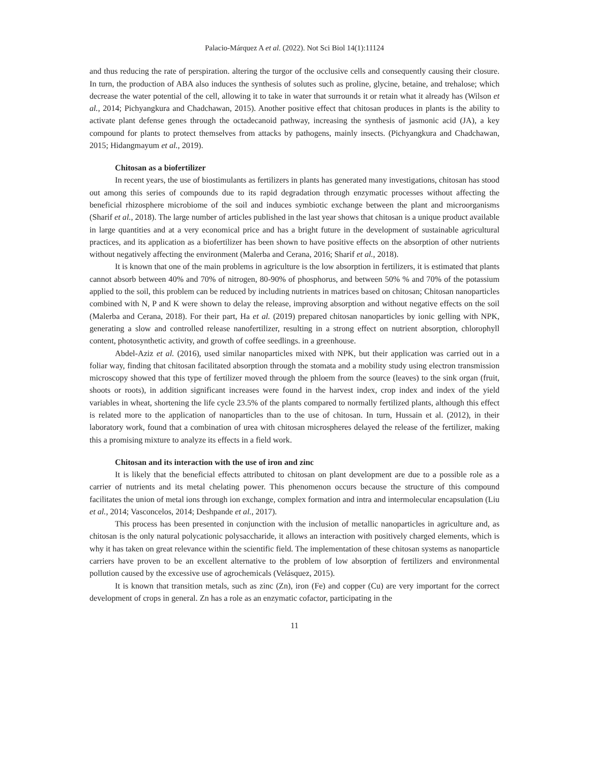Palacio-Márquez A et al. (2022). Not Sci Biol 14(1):11124
and thus reducing the rate of perspiration. altering the turgor of the occlusive cells and consequently causing their closure. In turn, the production of ABA also induces the synthesis of solutes such as proline, glycine, betaine, and trehalose; which decrease the water potential of the cell, allowing it to take in water that surrounds it or retain what it already has (Wilson et al., 2014; Pichyangkura and Chadchawan, 2015). Another positive effect that chitosan produces in plants is the ability to activate plant defense genes through the octadecanoid pathway, increasing the synthesis of jasmonic acid (JA), a key compound for plants to protect themselves from attacks by pathogens, mainly insects. (Pichyangkura and Chadchawan, 2015; Hidangmayum et al., 2019).
Chitosan as a biofertilizer
In recent years, the use of biostimulants as fertilizers in plants has generated many investigations, chitosan has stood out among this series of compounds due to its rapid degradation through enzymatic processes without affecting the beneficial rhizosphere microbiome of the soil and induces symbiotic exchange between the plant and microorganisms (Sharif et al., 2018). The large number of articles published in the last year shows that chitosan is a unique product available in large quantities and at a very economical price and has a bright future in the development of sustainable agricultural practices, and its application as a biofertilizer has been shown to have positive effects on the absorption of other nutrients without negatively affecting the environment (Malerba and Cerana, 2016; Sharif et al., 2018).
It is known that one of the main problems in agriculture is the low absorption in fertilizers, it is estimated that plants cannot absorb between 40% and 70% of nitrogen, 80-90% of phosphorus, and between 50% % and 70% of the potassium applied to the soil, this problem can be reduced by including nutrients in matrices based on chitosan; Chitosan nanoparticles combined with N, P and K were shown to delay the release, improving absorption and without negative effects on the soil (Malerba and Cerana, 2018). For their part, Ha et al. (2019) prepared chitosan nanoparticles by ionic gelling with NPK, generating a slow and controlled release nanofertilizer, resulting in a strong effect on nutrient absorption, chlorophyll content, photosynthetic activity, and growth of coffee seedlings. in a greenhouse.
Abdel-Aziz et al. (2016), used similar nanoparticles mixed with NPK, but their application was carried out in a foliar way, finding that chitosan facilitated absorption through the stomata and a mobility study using electron transmission microscopy showed that this type of fertilizer moved through the phloem from the source (leaves) to the sink organ (fruit, shoots or roots), in addition significant increases were found in the harvest index, crop index and index of the yield variables in wheat, shortening the life cycle 23.5% of the plants compared to normally fertilized plants, although this effect is related more to the application of nanoparticles than to the use of chitosan. In turn, Hussain et al. (2012), in their laboratory work, found that a combination of urea with chitosan microspheres delayed the release of the fertilizer, making this a promising mixture to analyze its effects in a field work.
Chitosan and its interaction with the use of iron and zinc
It is likely that the beneficial effects attributed to chitosan on plant development are due to a possible role as a carrier of nutrients and its metal chelating power. This phenomenon occurs because the structure of this compound facilitates the union of metal ions through ion exchange, complex formation and intra and intermolecular encapsulation (Liu et al., 2014; Vasconcelos, 2014; Deshpande et al., 2017).
This process has been presented in conjunction with the inclusion of metallic nanoparticles in agriculture and, as chitosan is the only natural polycationic polysaccharide, it allows an interaction with positively charged elements, which is why it has taken on great relevance within the scientific field. The implementation of these chitosan systems as nanoparticle carriers have proven to be an excellent alternative to the problem of low absorption of fertilizers and environmental pollution caused by the excessive use of agrochemicals (Velásquez, 2015).
It is known that transition metals, such as zinc (Zn), iron (Fe) and copper (Cu) are very important for the correct development of crops in general. Zn has a role as an enzymatic cofactor, participating in the
11